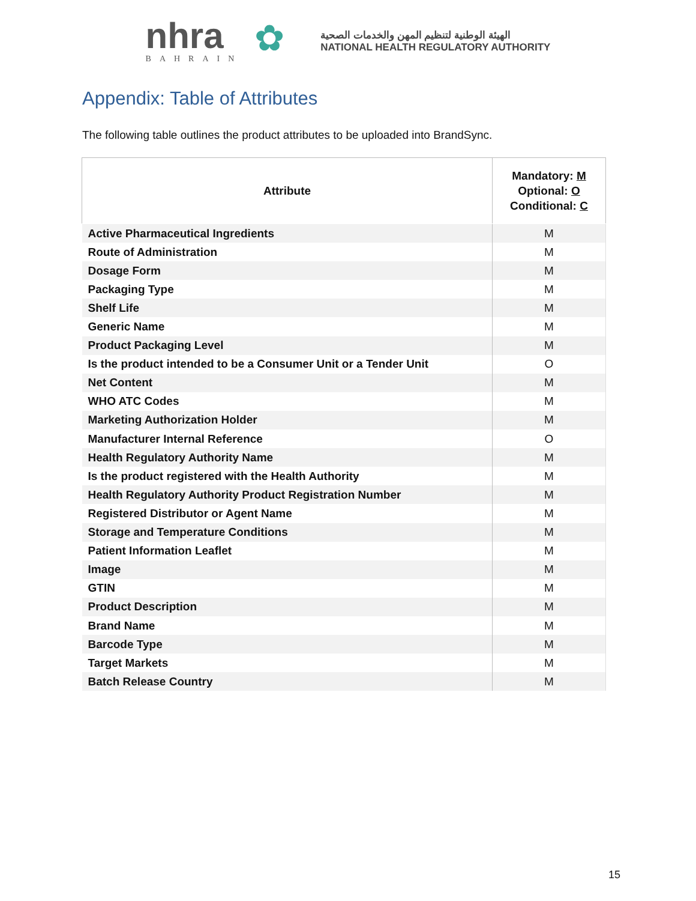nhra
BAHRAIN
✿
الهيئة الوطنية لتنظيم المهن والخدمات الصحية
NATIONAL HEALTH REGULATORY AUTHORITY
Appendix: Table of Attributes
The following table outlines the product attributes to be uploaded into BrandSync.
| Attribute | Mandatory: M Optional: O Conditional: C |
| --- | --- |
| Active Pharmaceutical Ingredients | M |
| Route of Administration | M |
| Dosage Form | M |
| Packaging Type | M |
| Shelf Life | M |
| Generic Name | M |
| Product Packaging Level | M |
| Is the product intended to be a Consumer Unit or a Tender Unit | O |
| Net Content | M |
| WHO ATC Codes | M |
| Marketing Authorization Holder | M |
| Manufacturer Internal Reference | O |
| Health Regulatory Authority Name | M |
| Is the product registered with the Health Authority | M |
| Health Regulatory Authority Product Registration Number | M |
| Registered Distributor or Agent Name | M |
| Storage and Temperature Conditions | M |
| Patient Information Leaflet | M |
| Image | M |
| GTIN | M |
| Product Description | M |
| Brand Name | M |
| Barcode Type | M |
| Target Markets | M |
| Batch Release Country | M |
15